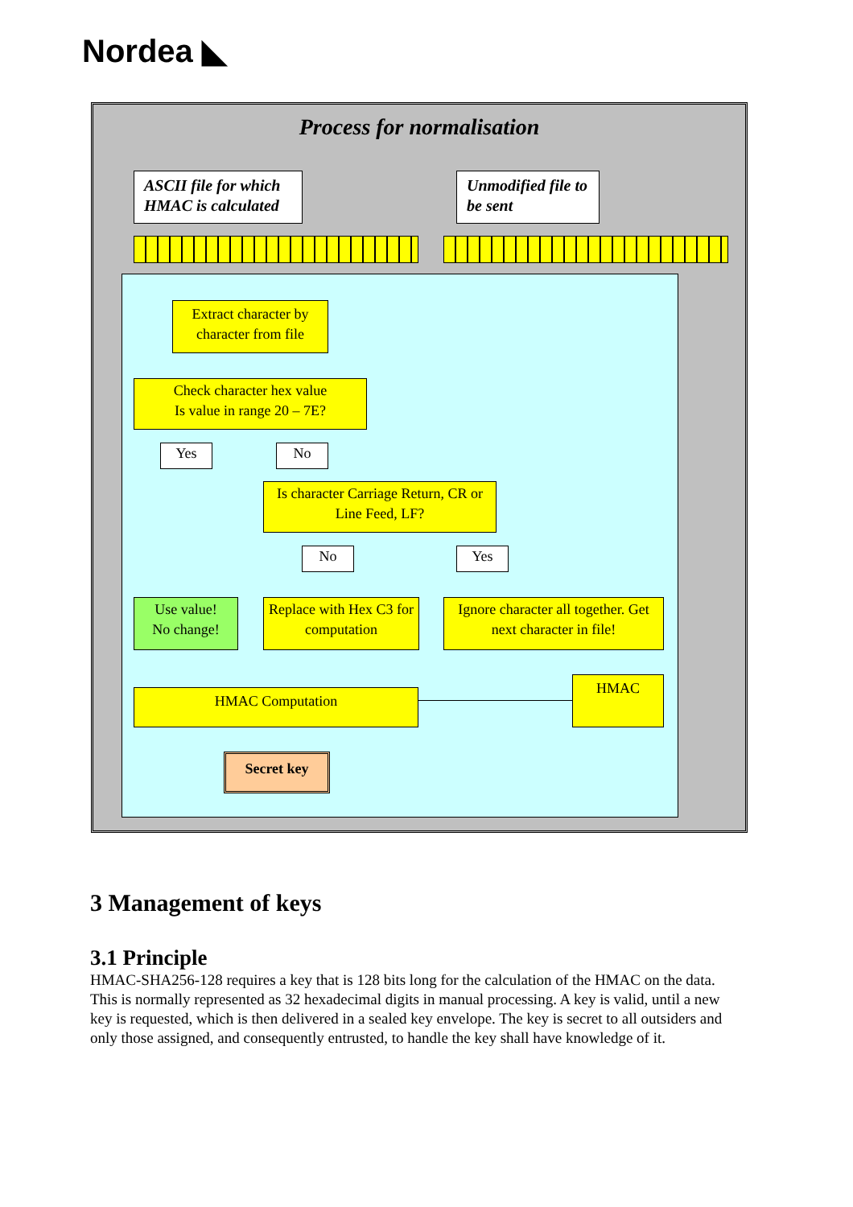Nordea ◣
Process for normalisation
ASCII file for which HMAC is calculated
Unmodified file to be sent
Extract character by character from file
Check character hex value
Is value in range 20 – 7E?
Yes No
Is character Carriage Return, CR or Line Feed, LF?
No Yes
Use value!
No change!
Replace with Hex C3 for computation
Ignore character all together. Get next character in file!
HMAC Computation
HMAC
Secret key
3 Management of keys
3.1 Principle
HMAC-SHA256-128 requires a key that is 128 bits long for the calculation of the HMAC on the data. This is normally represented as 32 hexadecimal digits in manual processing. A key is valid, until a new key is requested, which is then delivered in a sealed key envelope. The key is secret to all outsiders and only those assigned, and consequently entrusted, to handle the key shall have knowledge of it.